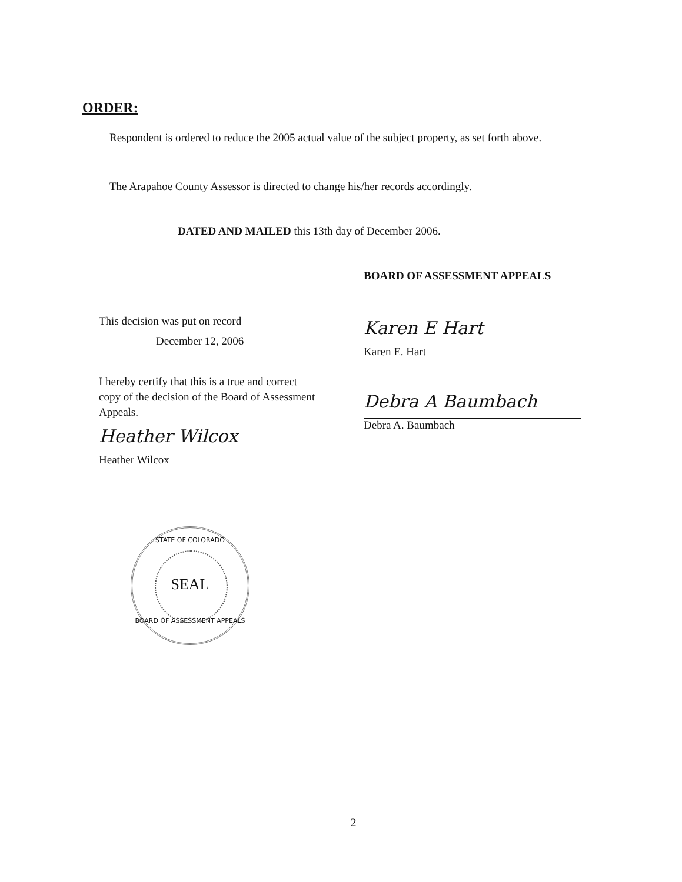ORDER:
Respondent is ordered to reduce the 2005 actual value of the subject property, as set forth above.
The Arapahoe County Assessor is directed to change his/her records accordingly.
DATED AND MAILED this 13th day of December 2006.
BOARD OF ASSESSMENT APPEALS
This decision was put on record
December 12, 2006
I hereby certify that this is a true and correct copy of the decision of the Board of Assessment Appeals.
Heather Wilcox
Heather Wilcox
Karen E Hart
Karen E. Hart
Debra A Baumbach
Debra A. Baumbach
STATE OF COLORADO
SEAL
BOARD OF ASSESSMENT APPEALS
2